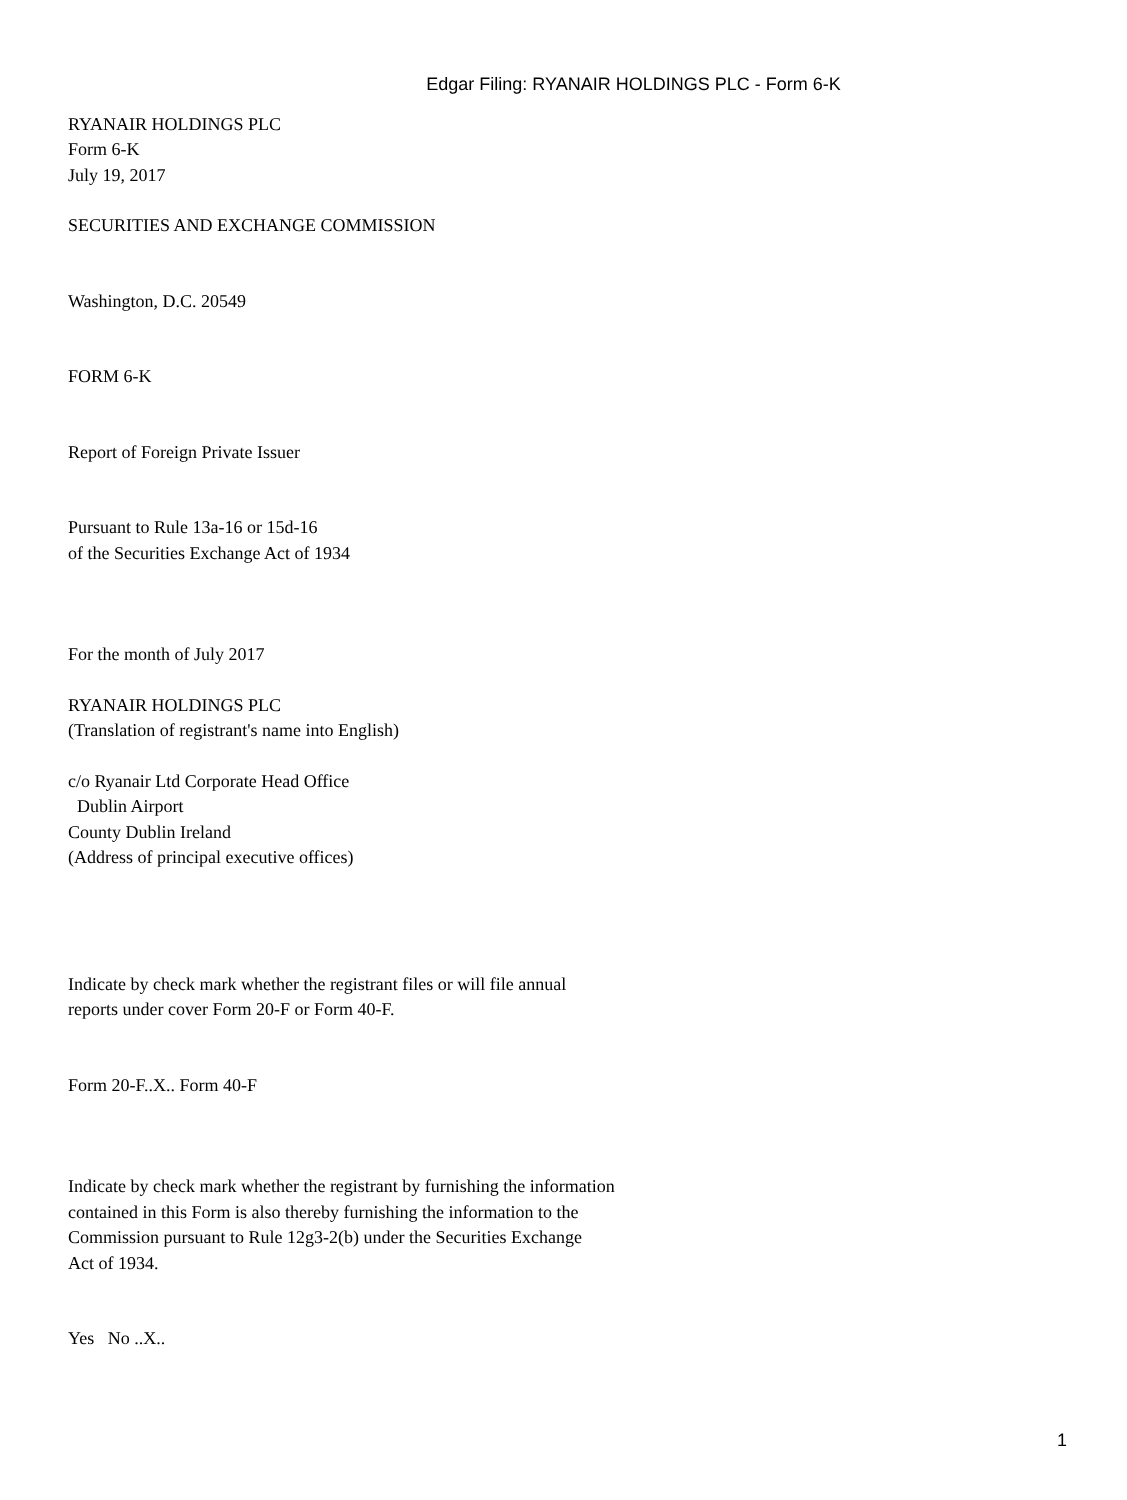Edgar Filing: RYANAIR HOLDINGS PLC - Form 6-K
RYANAIR HOLDINGS PLC
Form 6-K
July 19, 2017
SECURITIES AND EXCHANGE COMMISSION
Washington, D.C. 20549
FORM 6-K
Report of Foreign Private Issuer
Pursuant to Rule 13a-16 or 15d-16
of the Securities Exchange Act of 1934
For the month of July 2017
RYANAIR HOLDINGS PLC
(Translation of registrant's name into English)
c/o Ryanair Ltd Corporate Head Office
Dublin Airport
County Dublin Ireland
(Address of principal executive offices)
Indicate by check mark whether the registrant files or will file annual
reports under cover Form 20-F or Form 40-F.
Form 20-F..X.. Form 40-F
Indicate by check mark whether the registrant by furnishing the information
contained in this Form is also thereby furnishing the information to the
Commission pursuant to Rule 12g3-2(b) under the Securities Exchange
Act of 1934.
Yes No ..X..
1